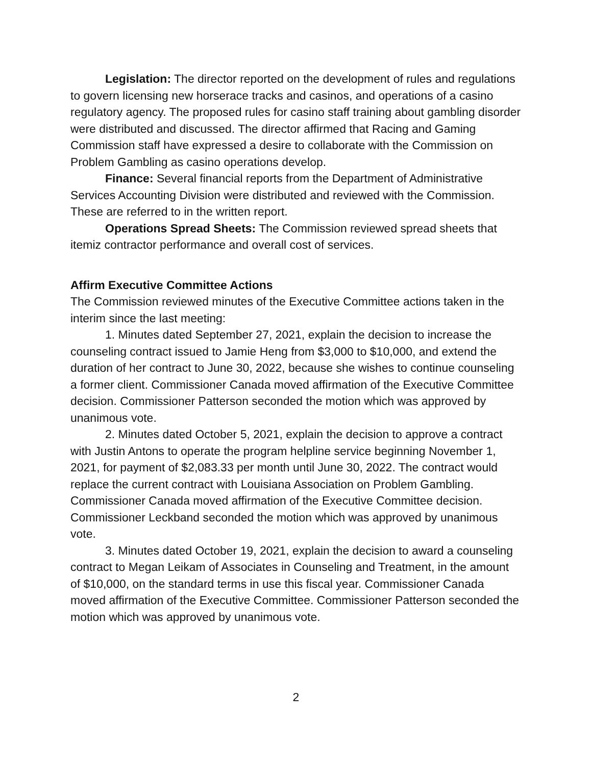Legislation: The director reported on the development of rules and regulations to govern licensing new horserace tracks and casinos, and operations of a casino regulatory agency. The proposed rules for casino staff training about gambling disorder were distributed and discussed. The director affirmed that Racing and Gaming Commission staff have expressed a desire to collaborate with the Commission on Problem Gambling as casino operations develop.
Finance: Several financial reports from the Department of Administrative Services Accounting Division were distributed and reviewed with the Commission. These are referred to in the written report.
Operations Spread Sheets: The Commission reviewed spread sheets that itemiz contractor performance and overall cost of services.
Affirm Executive Committee Actions
The Commission reviewed minutes of the Executive Committee actions taken in the interim since the last meeting:
1. Minutes dated September 27, 2021, explain the decision to increase the counseling contract issued to Jamie Heng from $3,000 to $10,000, and extend the duration of her contract to June 30, 2022, because she wishes to continue counseling a former client. Commissioner Canada moved affirmation of the Executive Committee decision. Commissioner Patterson seconded the motion which was approved by unanimous vote.
2. Minutes dated October 5, 2021, explain the decision to approve a contract with Justin Antons to operate the program helpline service beginning November 1, 2021, for payment of $2,083.33 per month until June 30, 2022. The contract would replace the current contract with Louisiana Association on Problem Gambling. Commissioner Canada moved affirmation of the Executive Committee decision. Commissioner Leckband seconded the motion which was approved by unanimous vote.
3. Minutes dated October 19, 2021, explain the decision to award a counseling contract to Megan Leikam of Associates in Counseling and Treatment, in the amount of $10,000, on the standard terms in use this fiscal year. Commissioner Canada moved affirmation of the Executive Committee. Commissioner Patterson seconded the motion which was approved by unanimous vote.
2